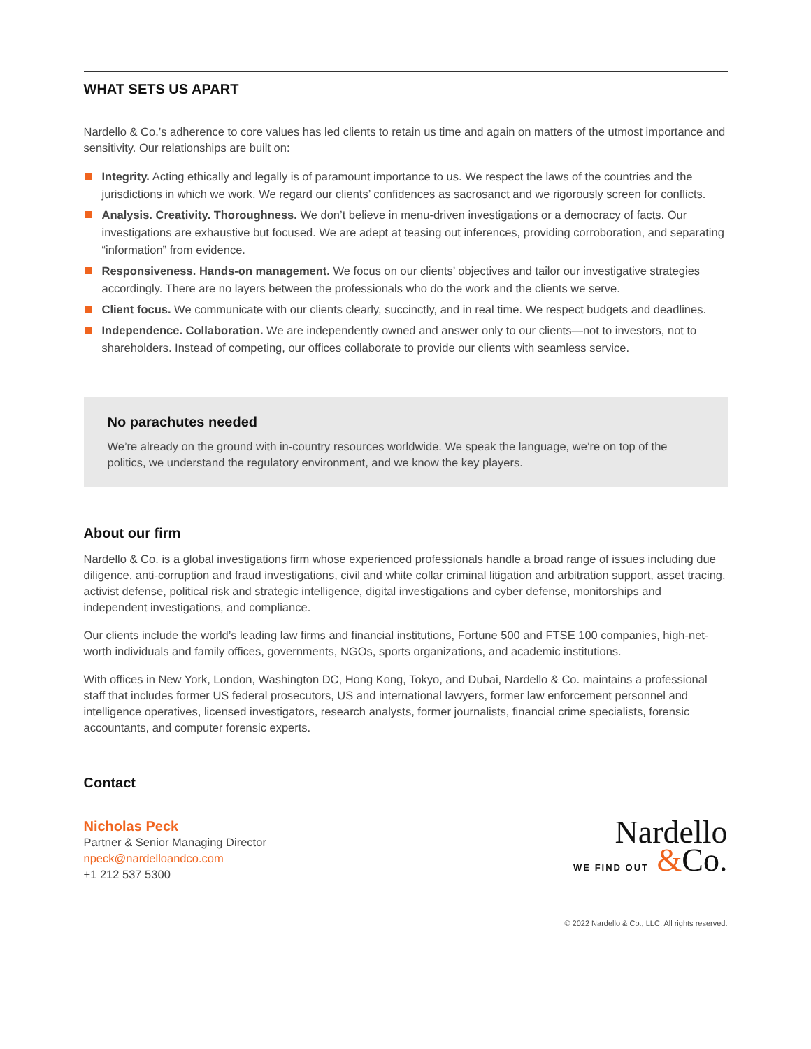WHAT SETS US APART
Nardello & Co.’s adherence to core values has led clients to retain us time and again on matters of the utmost importance and sensitivity. Our relationships are built on:
Integrity. Acting ethically and legally is of paramount importance to us. We respect the laws of the countries and the jurisdictions in which we work. We regard our clients’ confidences as sacrosanct and we rigorously screen for conflicts.
Analysis. Creativity. Thoroughness. We don’t believe in menu-driven investigations or a democracy of facts. Our investigations are exhaustive but focused. We are adept at teasing out inferences, providing corroboration, and separating “information” from evidence.
Responsiveness. Hands-on management. We focus on our clients’ objectives and tailor our investigative strategies accordingly. There are no layers between the professionals who do the work and the clients we serve.
Client focus. We communicate with our clients clearly, succinctly, and in real time. We respect budgets and deadlines.
Independence. Collaboration. We are independently owned and answer only to our clients—not to investors, not to shareholders. Instead of competing, our offices collaborate to provide our clients with seamless service.
No parachutes needed
We’re already on the ground with in-country resources worldwide. We speak the language, we’re on top of the politics, we understand the regulatory environment, and we know the key players.
About our firm
Nardello & Co. is a global investigations firm whose experienced professionals handle a broad range of issues including due diligence, anti-corruption and fraud investigations, civil and white collar criminal litigation and arbitration support, asset tracing, activist defense, political risk and strategic intelligence, digital investigations and cyber defense, monitorships and independent investigations, and compliance.
Our clients include the world’s leading law firms and financial institutions, Fortune 500 and FTSE 100 companies, high-net-worth individuals and family offices, governments, NGOs, sports organizations, and academic institutions.
With offices in New York, London, Washington DC, Hong Kong, Tokyo, and Dubai, Nardello & Co. maintains a professional staff that includes former US federal prosecutors, US and international lawyers, former law enforcement personnel and intelligence operatives, licensed investigators, research analysts, former journalists, financial crime specialists, forensic accountants, and computer forensic experts.
Contact
Nicholas Peck
Partner & Senior Managing Director
npeck@nardelloandco.com
+1 212 537 5300
Nardello
WE FIND OUT &Co.
© 2022 Nardello & Co., LLC. All rights reserved.